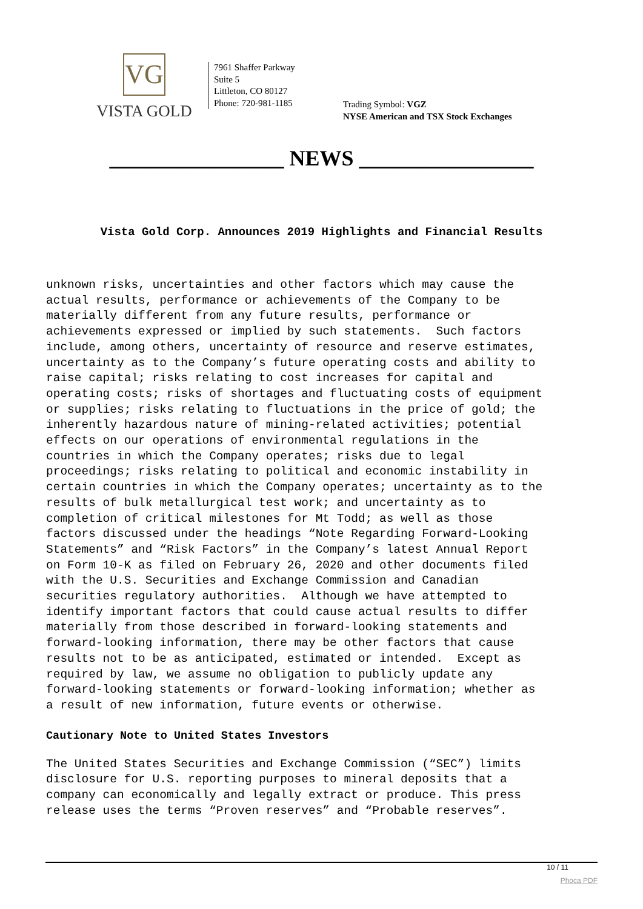VG
VISTA GOLD
7961 Shaffer Parkway
Suite 5
Littleton, CO 80127
Phone: 720-981-1185
Trading Symbol: VGZ
NYSE American and TSX Stock Exchanges
________________ NEWS ________________
Vista Gold Corp. Announces 2019 Highlights and Financial Results
unknown risks, uncertainties and other factors which may cause the actual results, performance or achievements of the Company to be materially different from any future results, performance or achievements expressed or implied by such statements. Such factors include, among others, uncertainty of resource and reserve estimates, uncertainty as to the Company’s future operating costs and ability to raise capital; risks relating to cost increases for capital and operating costs; risks of shortages and fluctuating costs of equipment or supplies; risks relating to fluctuations in the price of gold; the inherently hazardous nature of mining-related activities; potential effects on our operations of environmental regulations in the countries in which the Company operates; risks due to legal proceedings; risks relating to political and economic instability in certain countries in which the Company operates; uncertainty as to the results of bulk metallurgical test work; and uncertainty as to completion of critical milestones for Mt Todd; as well as those factors discussed under the headings “Note Regarding Forward-Looking Statements” and “Risk Factors” in the Company’s latest Annual Report on Form 10-K as filed on February 26, 2020 and other documents filed with the U.S. Securities and Exchange Commission and Canadian securities regulatory authorities. Although we have attempted to identify important factors that could cause actual results to differ materially from those described in forward-looking statements and forward-looking information, there may be other factors that cause results not to be as anticipated, estimated or intended. Except as required by law, we assume no obligation to publicly update any forward-looking statements or forward-looking information; whether as a result of new information, future events or otherwise.
Cautionary Note to United States Investors
The United States Securities and Exchange Commission (“SEC”) limits disclosure for U.S. reporting purposes to mineral deposits that a company can economically and legally extract or produce. This press release uses the terms “Proven reserves” and “Probable reserves”.
10 / 11
Phoca PDF